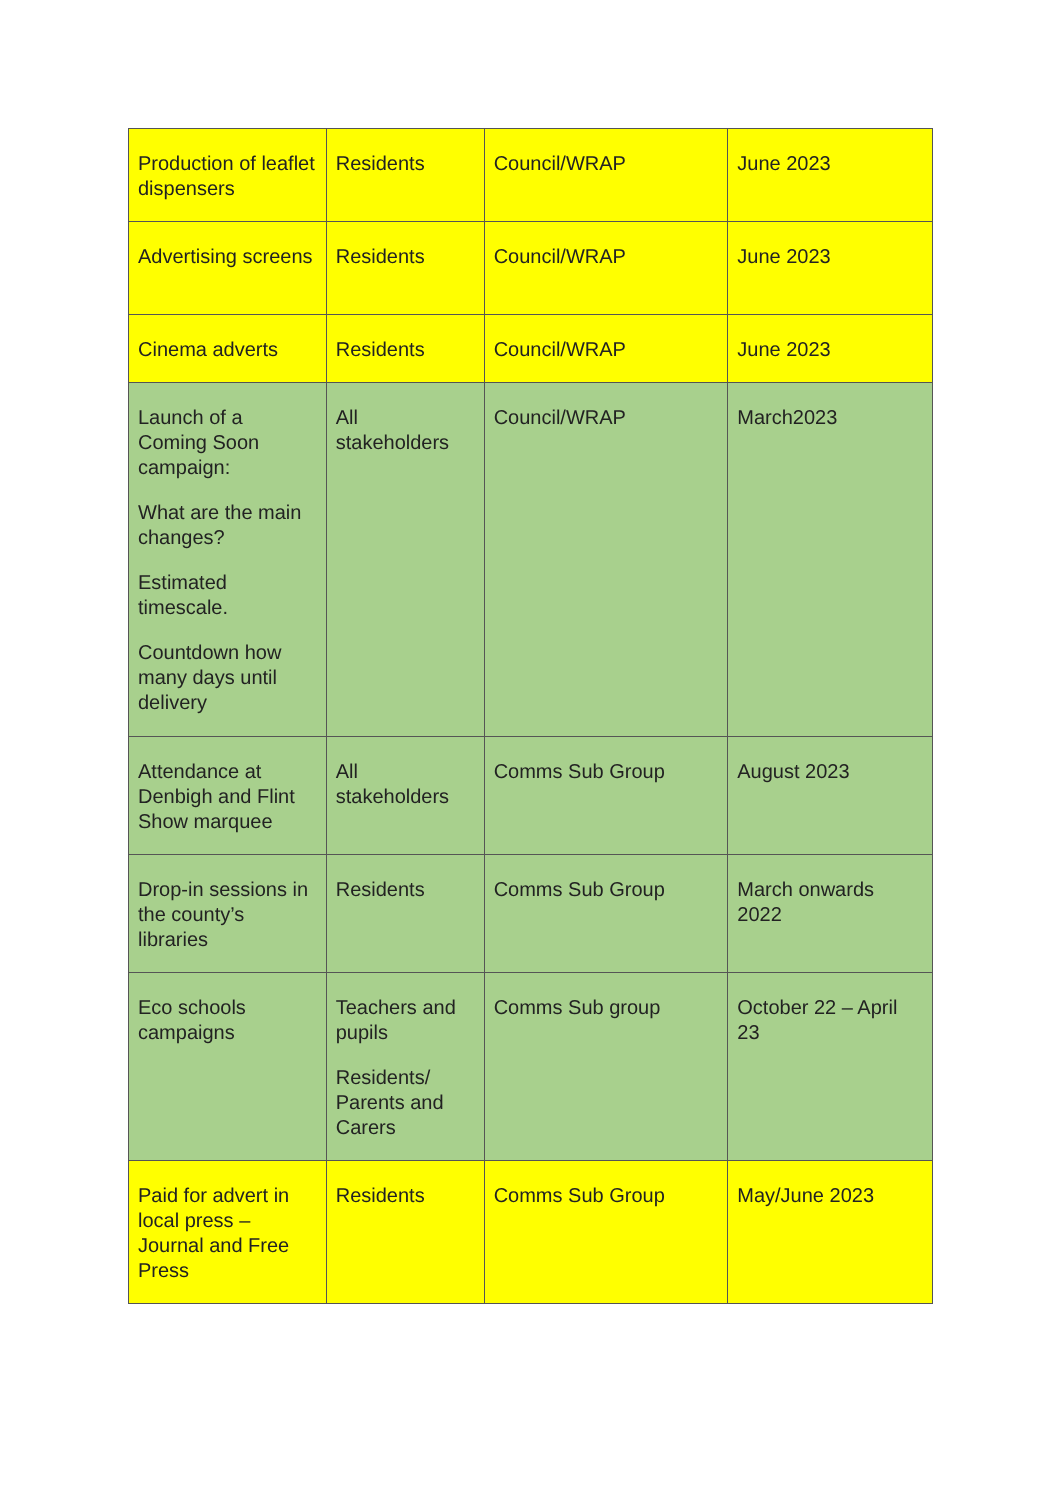| Production of leaflet dispensers | Residents | Council/WRAP | June 2023 |
| Advertising screens | Residents | Council/WRAP | June 2023 |
| Cinema adverts | Residents | Council/WRAP | June 2023 |
| Launch of a Coming Soon campaign: What are the main changes? Estimated timescale. Countdown how many days until delivery | All stakeholders | Council/WRAP | March2023 |
| Attendance at Denbigh and Flint Show marquee | All stakeholders | Comms Sub Group | August 2023 |
| Drop-in sessions in the county’s libraries | Residents | Comms Sub Group | March onwards 2022 |
| Eco schools campaigns | Teachers and pupils Residents/ Parents and Carers | Comms Sub group | October 22 – April 23 |
| Paid for advert in local press – Journal and Free Press | Residents | Comms Sub Group | May/June 2023 |